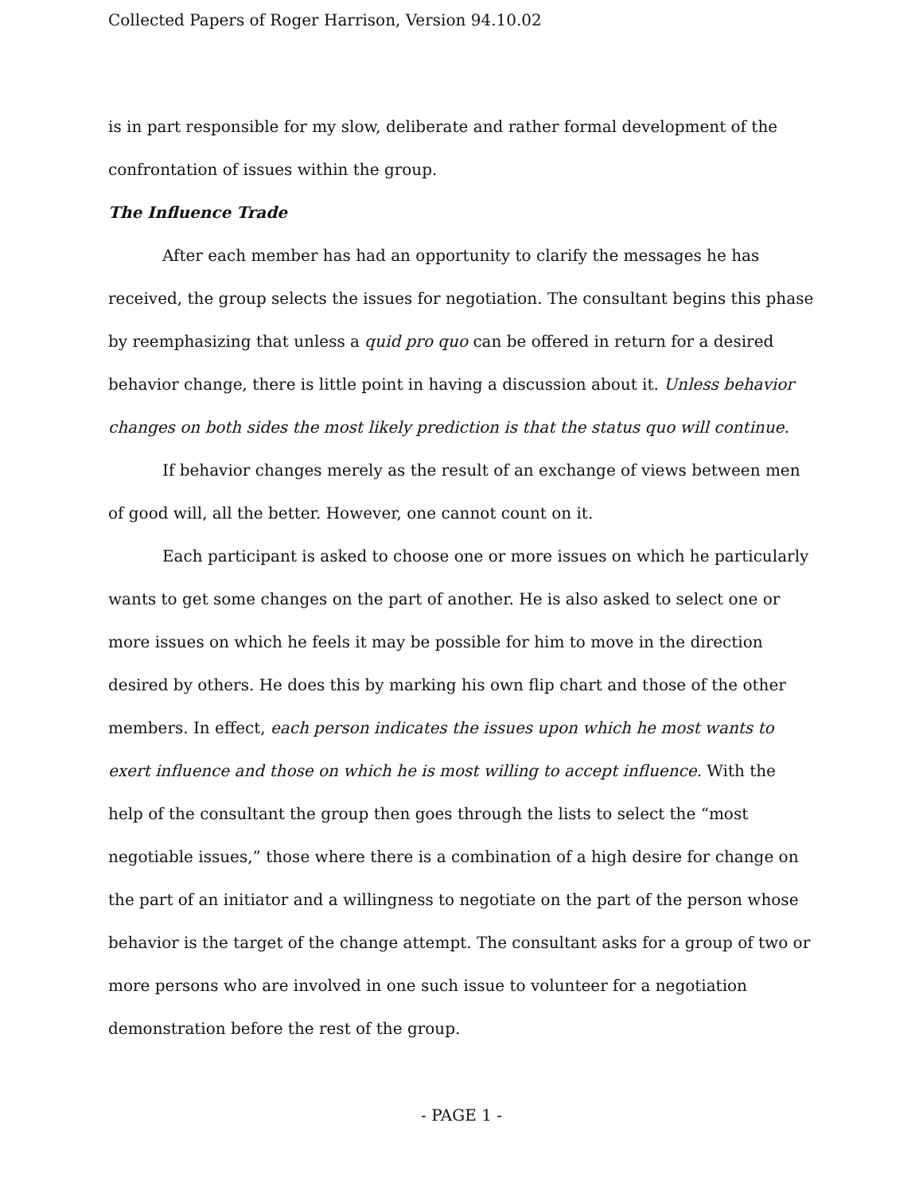Collected Papers of Roger Harrison, Version 94.10.02
is in part responsible for my slow, deliberate and rather formal development of the confrontation of issues within the group.
The Influence Trade
After each member has had an opportunity to clarify the messages he has received, the group selects the issues for negotiation. The consultant begins this phase by reemphasizing that unless a quid pro quo can be offered in return for a desired behavior change, there is little point in having a discussion about it. Unless behavior changes on both sides the most likely prediction is that the status quo will continue.
If behavior changes merely as the result of an exchange of views between men of good will, all the better. However, one cannot count on it.
Each participant is asked to choose one or more issues on which he particularly wants to get some changes on the part of another. He is also asked to select one or more issues on which he feels it may be possible for him to move in the direction desired by others. He does this by marking his own flip chart and those of the other members. In effect, each person indicates the issues upon which he most wants to exert influence and those on which he is most willing to accept influence. With the help of the consultant the group then goes through the lists to select the “most negotiable issues,” those where there is a combination of a high desire for change on the part of an initiator and a willingness to negotiate on the part of the person whose behavior is the target of the change attempt. The consultant asks for a group of two or more persons who are involved in one such issue to volunteer for a negotiation demonstration before the rest of the group.
- PAGE 1 -